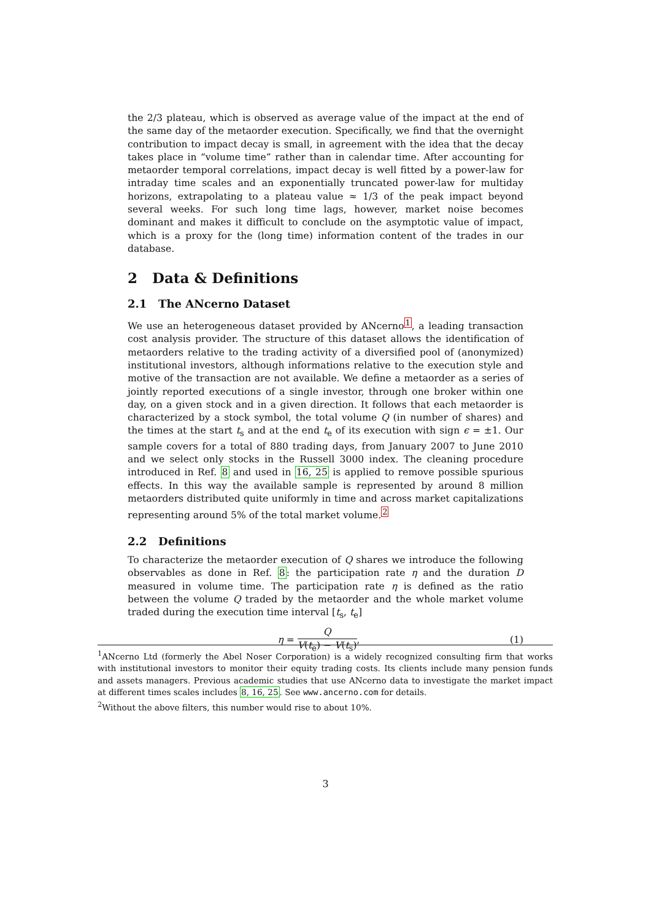the 2/3 plateau, which is observed as average value of the impact at the end of the same day of the metaorder execution. Specifically, we find that the overnight contribution to impact decay is small, in agreement with the idea that the decay takes place in “volume time” rather than in calendar time. After accounting for metaorder temporal correlations, impact decay is well fitted by a power-law for intraday time scales and an exponentially truncated power-law for multiday horizons, extrapolating to a plateau value ≈ 1/3 of the peak impact beyond several weeks. For such long time lags, however, market noise becomes dominant and makes it difficult to conclude on the asymptotic value of impact, which is a proxy for the (long time) information content of the trades in our database.
2 Data & Definitions
2.1 The ANcerno Dataset
We use an heterogeneous dataset provided by ANcerno<sup>1</sup>, a leading transaction cost analysis provider. The structure of this dataset allows the identification of metaorders relative to the trading activity of a diversified pool of (anonymized) institutional investors, although informations relative to the execution style and motive of the transaction are not available. We define a metaorder as a series of jointly reported executions of a single investor, through one broker within one day, on a given stock and in a given direction. It follows that each metaorder is characterized by a stock symbol, the total volume Q (in number of shares) and the times at the start t<sub>s</sub> and at the end t<sub>e</sub> of its execution with sign ϵ = ±1. Our sample covers for a total of 880 trading days, from January 2007 to June 2010 and we select only stocks in the Russell 3000 index. The cleaning procedure introduced in Ref. 8 and used in 16, 25 is applied to remove possible spurious effects. In this way the available sample is represented by around 8 million metaorders distributed quite uniformly in time and across market capitalizations representing around 5% of the total market volume.<sup>2</sup>
2.2 Definitions
To characterize the metaorder execution of Q shares we introduce the following observables as done in Ref. 8: the participation rate η and the duration D measured in volume time. The participation rate η is defined as the ratio between the volume Q traded by the metaorder and the whole market volume traded during the execution time interval [t<sub>s</sub>, t<sub>e</sub>]
η = Q V(t<sub>e</sub>) − V(t<sub>s</sub>), (1)
<sup>1</sup> ANcerno Ltd (formerly the Abel Noser Corporation) is a widely recognized consulting firm that works with institutional investors to monitor their equity trading costs. Its clients include many pension funds and assets managers. Previous academic studies that use ANcerno data to investigate the market impact at different times scales includes 8, 16, 25. See www.ancerno.com for details.
<sup>2</sup> Without the above filters, this number would rise to about 10%.
3